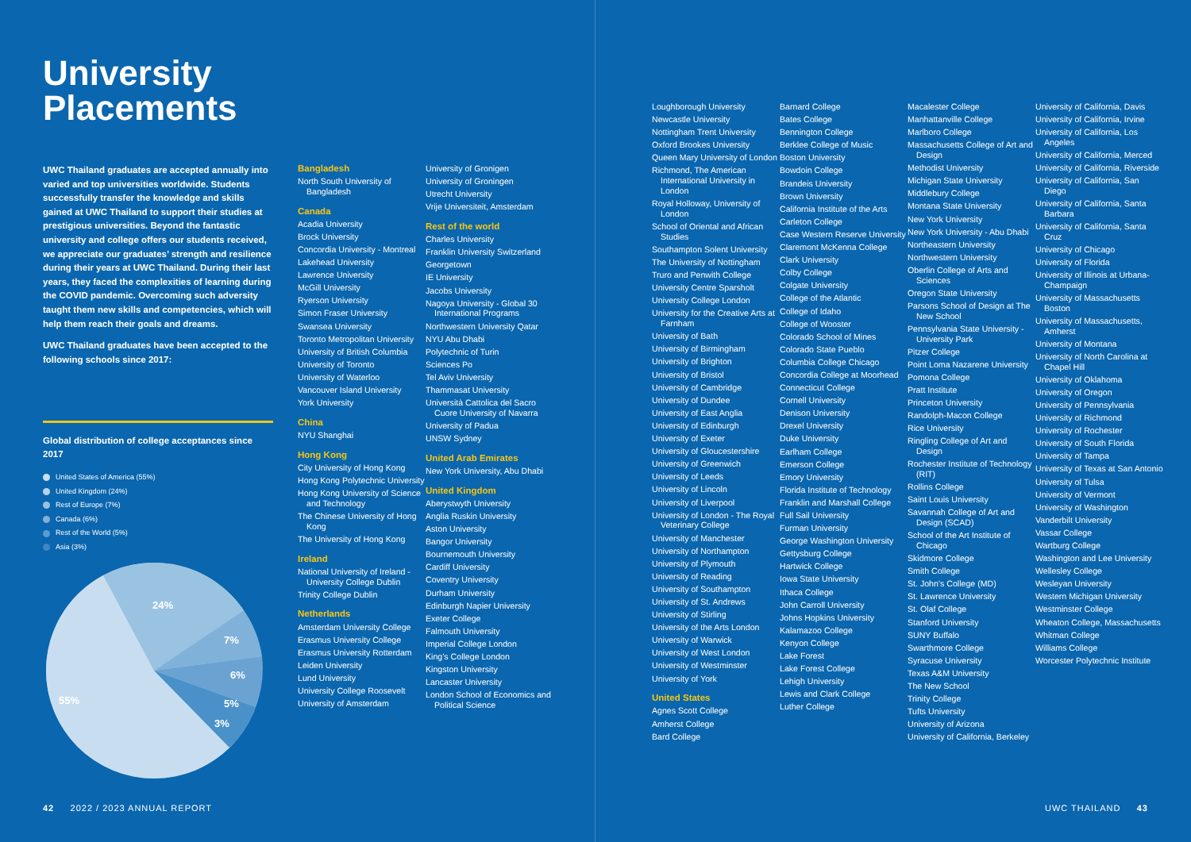University
Placements
UWC Thailand graduates are accepted annually into varied and top universities worldwide. Students successfully transfer the knowledge and skills gained at UWC Thailand to support their studies at prestigious universities. Beyond the fantastic university and college offers our students received, we appreciate our graduates’ strength and resilience during their years at UWC Thailand. During their last years, they faced the complexities of learning during the COVID pandemic. Overcoming such adversity taught them new skills and competencies, which will help them reach their goals and dreams.
UWC Thailand graduates have been accepted to the following schools since 2017:
Global distribution of college acceptances since 2017
United States of America (55%)
United Kingdom (24%)
Rest of Europe (7%)
Canada (6%)
Rest of the World (5%)
Asia (3%)
55%
24%
7%
6%
5%
3%
Bangladesh
North South University of Bangladesh
Canada
Acadia University
Brock University
Concordia University - Montreal
Lakehead University
Lawrence University
McGill University
Ryerson University
Simon Fraser University
Swansea University
Toronto Metropolitan University
University of British Columbia
University of Toronto
University of Waterloo
Vancouver Island University
York University
China
NYU Shanghai
Hong Kong
City University of Hong Kong
Hong Kong Polytechnic University
Hong Kong University of Science and Technology
The Chinese University of Hong Kong
The University of Hong Kong
Ireland
National University of Ireland - University College Dublin
Trinity College Dublin
Netherlands
Amsterdam University College
Erasmus University College
Erasmus University Rotterdam
Leiden University
Lund University
University College Roosevelt
University of Amsterdam
University of Gronigen
University of Groningen
Utrecht University
Vrije Universiteit, Amsterdam
Rest of the world
Charles University
Franklin University Switzerland
Georgetown
IE University
Jacobs University
Nagoya University - Global 30 International Programs
Northwestern University Qatar
NYU Abu Dhabi
Polytechnic of Turin
Sciences Po
Tel Aviv University
Thammasat University
Università Cattolica del Sacro Cuore University of Navarra
University of Padua
UNSW Sydney
United Arab Emirates
New York University, Abu Dhabi
United Kingdom
Aberystwyth University
Anglia Ruskin University
Aston University
Bangor University
Bournemouth University
Cardiff University
Coventry University
Durham University
Edinburgh Napier University
Exeter College
Falmouth University
Imperial College London
King’s College London
Kingston University
Lancaster University
London School of Economics and Political Science
42 2022 / 2023 ANNUAL REPORT
Loughborough University
Newcastle University
Nottingham Trent University
Oxford Brookes University
Queen Mary University of London
Richmond, The American International University in London
Royal Holloway, University of London
School of Oriental and African Studies
Southampton Solent University
The University of Nottingham
Truro and Penwith College
University Centre Sparsholt
University College London
University for the Creative Arts at Farnham
University of Bath
University of Birmingham
University of Brighton
University of Bristol
University of Cambridge
University of Dundee
University of East Anglia
University of Edinburgh
University of Exeter
University of Gloucestershire
University of Greenwich
University of Leeds
University of Lincoln
University of Liverpool
University of London - The Royal Veterinary College
University of Manchester
University of Northampton
University of Plymouth
University of Reading
University of Southampton
University of St. Andrews
University of Stirling
University of the Arts London
University of Warwick
University of West London
University of Westminster
University of York
United States
Agnes Scott College
Amherst College
Bard College
Barnard College
Bates College
Bennington College
Berklee College of Music
Boston University
Bowdoin College
Brandeis University
Brown University
California Institute of the Arts
Carleton College
Case Western Reserve University
Claremont McKenna College
Clark University
Colby College
Colgate University
College of the Atlantic
College of Idaho
College of Wooster
Colorado School of Mines
Colorado State Pueblo
Columbia College Chicago
Concordia College at Moorhead
Connecticut College
Cornell University
Denison University
Drexel University
Duke University
Earlham College
Emerson College
Emory University
Florida Institute of Technology
Franklin and Marshall College
Full Sail University
Furman University
George Washington University
Gettysburg College
Hartwick College
Iowa State University
Ithaca College
John Carroll University
Johns Hopkins University
Kalamazoo College
Kenyon College
Lake Forest
Lake Forest College
Lehigh University
Lewis and Clark College
Luther College
Macalester College
Manhattanville College
Marlboro College
Massachusetts College of Art and Design
Methodist University
Michigan State University
Middlebury College
Montana State University
New York University
New York University - Abu Dhabi
Northeastern University
Northwestern University
Oberlin College of Arts and Sciences
Oregon State University
Parsons School of Design at The New School
Pennsylvania State University - University Park
Pitzer College
Point Loma Nazarene University
Pomona College
Pratt Institute
Princeton University
Randolph-Macon College
Rice University
Ringling College of Art and Design
Rochester Institute of Technology (RIT)
Rollins College
Saint Louis University
Savannah College of Art and Design (SCAD)
School of the Art Institute of Chicago
Skidmore College
Smith College
St. John’s College (MD)
St. Lawrence University
St. Olaf College
Stanford University
SUNY Buffalo
Swarthmore College
Syracuse University
Texas A&M University
The New School
Trinity College
Tufts University
University of Arizona
University of California, Berkeley
University of California, Davis
University of California, Irvine
University of California, Los Angeles
University of California, Merced
University of California, Riverside
University of California, San Diego
University of California, Santa Barbara
University of California, Santa Cruz
University of Chicago
University of Florida
University of Illinois at Urbana- Champaign
University of Massachusetts Boston
University of Massachusetts, Amherst
University of Montana
University of North Carolina at Chapel Hill
University of Oklahoma
University of Oregon
University of Pennsylvania
University of Richmond
University of Rochester
University of South Florida
University of Tampa
University of Texas at San Antonio
University of Tulsa
University of Vermont
University of Washington
Vanderbilt University
Vassar College
Wartburg College
Washington and Lee University
Wellesley College
Wesleyan University
Western Michigan University
Westminster College
Wheaton College, Massachusetts
Whitman College
Williams College
Worcester Polytechnic Institute
UWC THAILAND 43